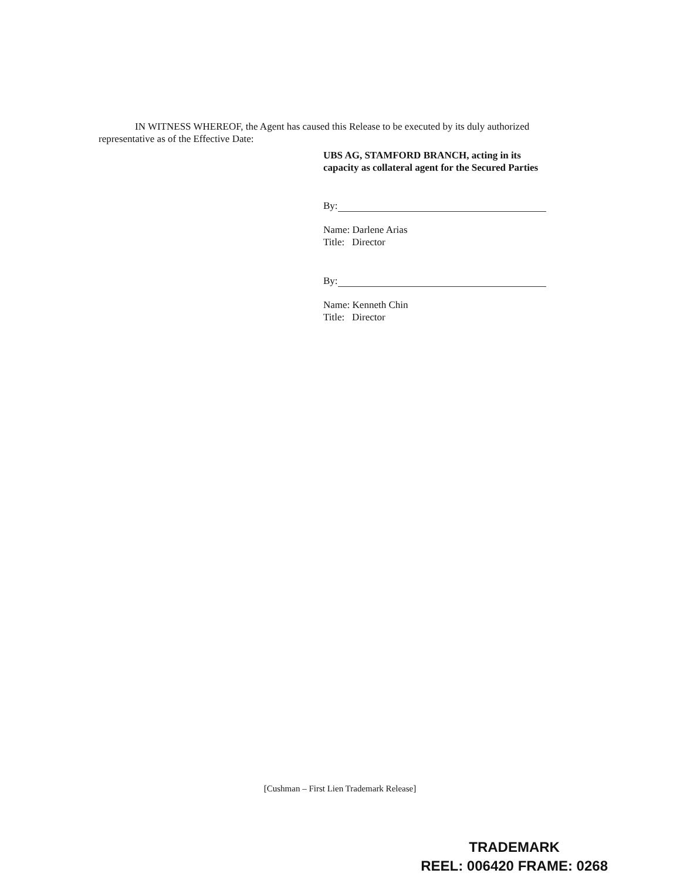IN WITNESS WHEREOF, the Agent has caused this Release to be executed by its duly authorized representative as of the Effective Date:
UBS AG, STAMFORD BRANCH, acting in its capacity as collateral agent for the Secured Parties
By:
Name: Darlene Arias
Title: Director
By:
Name: Kenneth Chin
Title: Director
[Cushman – First Lien Trademark Release]
TRADEMARK
REEL: 006420 FRAME: 0268